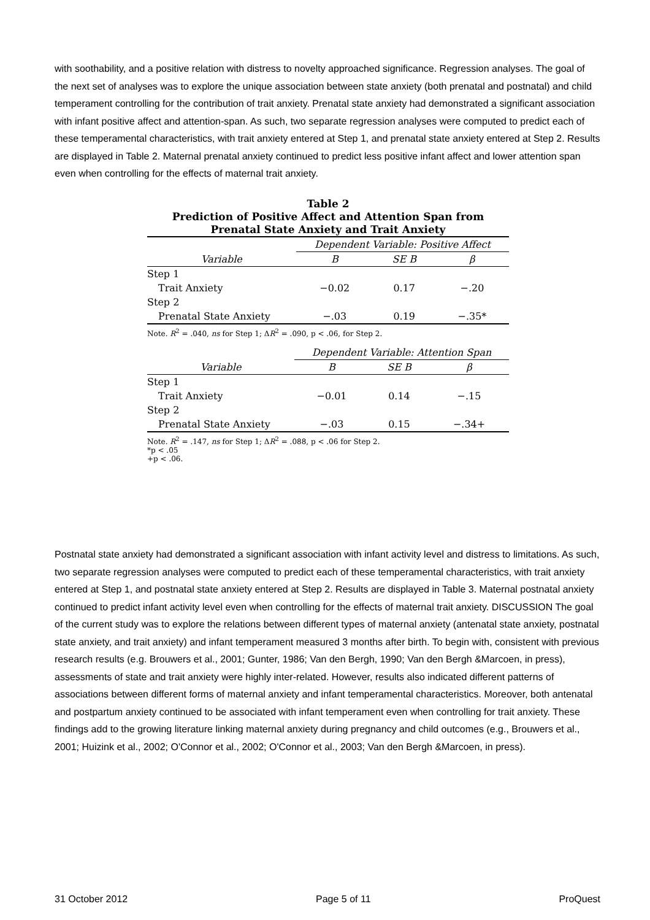with soothability, and a positive relation with distress to novelty approached significance. Regression analyses. The goal of the next set of analyses was to explore the unique association between state anxiety (both prenatal and postnatal) and child temperament controlling for the contribution of trait anxiety. Prenatal state anxiety had demonstrated a significant association with infant positive affect and attention-span. As such, two separate regression analyses were computed to predict each of these temperamental characteristics, with trait anxiety entered at Step 1, and prenatal state anxiety entered at Step 2. Results are displayed in Table 2. Maternal prenatal anxiety continued to predict less positive infant affect and lower attention span even when controlling for the effects of maternal trait anxiety.
Table 2
Prediction of Positive Affect and Attention Span from
Prenatal State Anxiety and Trait Anxiety
| | Dependent Variable: Positive Affect | | |
| Variable | B | SE B | β |
| Step 1 | | | |
| Trait Anxiety | −0.02 | 0.17 | −.20 |
| Step 2 | | | |
| Prenatal State Anxiety | −.03 | 0.19 | −.35* |
Note. R<sup>2</sup> = .040, ns for Step 1; ΔR<sup>2</sup> = .090, p < .06, for Step 2.
| | Dependent Variable: Attention Span | | |
| Variable | B | SE B | β |
| Step 1 | | | |
| Trait Anxiety | −0.01 | 0.14 | −.15 |
| Step 2 | | | |
| Prenatal State Anxiety | −.03 | 0.15 | −.34+ |
Note. R<sup>2</sup> = .147, ns for Step 1; ΔR<sup>2</sup> = .088, p < .06 for Step 2.
*p < .05
+p < .06.
Postnatal state anxiety had demonstrated a significant association with infant activity level and distress to limitations. As such, two separate regression analyses were computed to predict each of these temperamental characteristics, with trait anxiety entered at Step 1, and postnatal state anxiety entered at Step 2. Results are displayed in Table 3. Maternal postnatal anxiety continued to predict infant activity level even when controlling for the effects of maternal trait anxiety. DISCUSSION The goal of the current study was to explore the relations between different types of maternal anxiety (antenatal state anxiety, postnatal state anxiety, and trait anxiety) and infant temperament measured 3 months after birth. To begin with, consistent with previous research results (e.g. Brouwers et al., 2001; Gunter, 1986; Van den Bergh, 1990; Van den Bergh &Marcoen, in press), assessments of state and trait anxiety were highly inter-related. However, results also indicated different patterns of associations between different forms of maternal anxiety and infant temperamental characteristics. Moreover, both antenatal and postpartum anxiety continued to be associated with infant temperament even when controlling for trait anxiety. These findings add to the growing literature linking maternal anxiety during pregnancy and child outcomes (e.g., Brouwers et al., 2001; Huizink et al., 2002; O'Connor et al., 2002; O'Connor et al., 2003; Van den Bergh &Marcoen, in press).
31 October 2012 Page 5 of 11 ProQuest